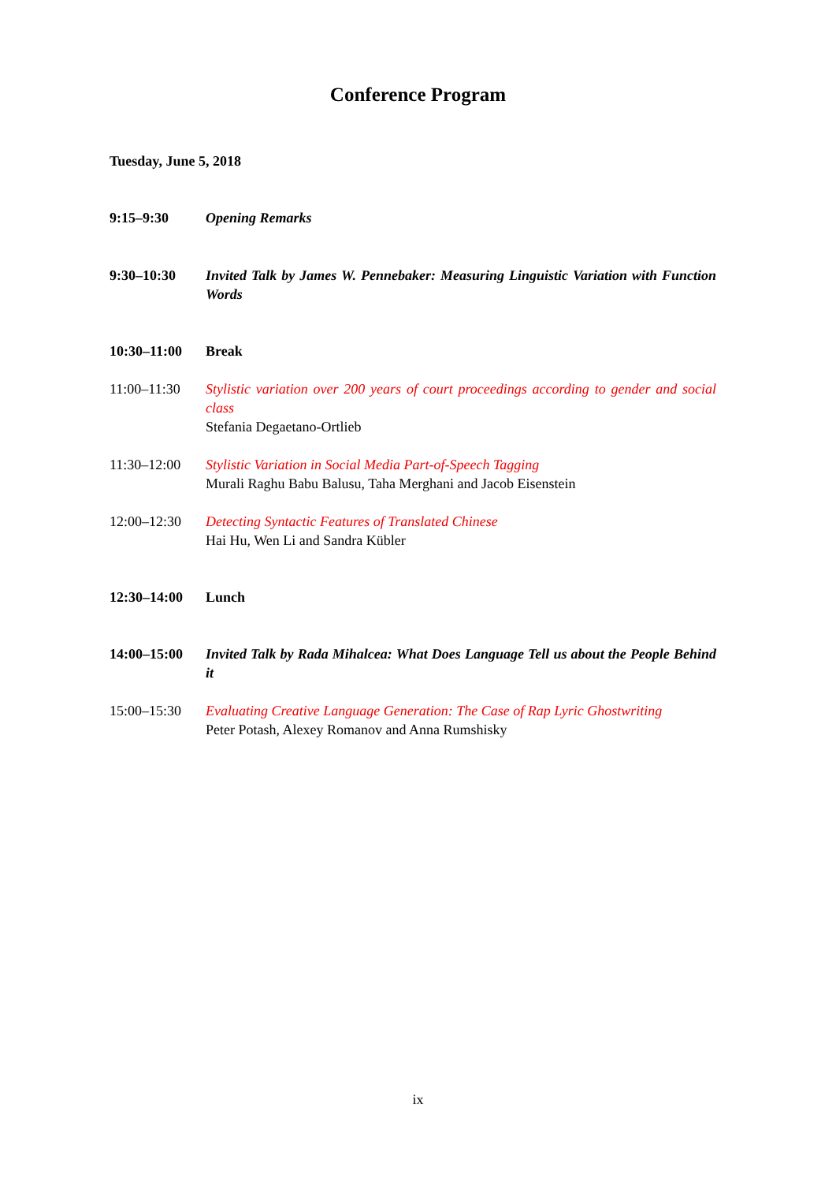Conference Program
Tuesday, June 5, 2018
9:15–9:30 Opening Remarks
9:30–10:30 Invited Talk by James W. Pennebaker: Measuring Linguistic Variation with Function Words
10:30–11:00 Break
11:00–11:30 Stylistic variation over 200 years of court proceedings according to gender and social class
Stefania Degaetano-Ortlieb
11:30–12:00 Stylistic Variation in Social Media Part-of-Speech Tagging
Murali Raghu Babu Balusu, Taha Merghani and Jacob Eisenstein
12:00–12:30 Detecting Syntactic Features of Translated Chinese
Hai Hu, Wen Li and Sandra Kübler
12:30–14:00 Lunch
14:00–15:00 Invited Talk by Rada Mihalcea: What Does Language Tell us about the People Behind it
15:00–15:30 Evaluating Creative Language Generation: The Case of Rap Lyric Ghostwriting
Peter Potash, Alexey Romanov and Anna Rumshisky
ix